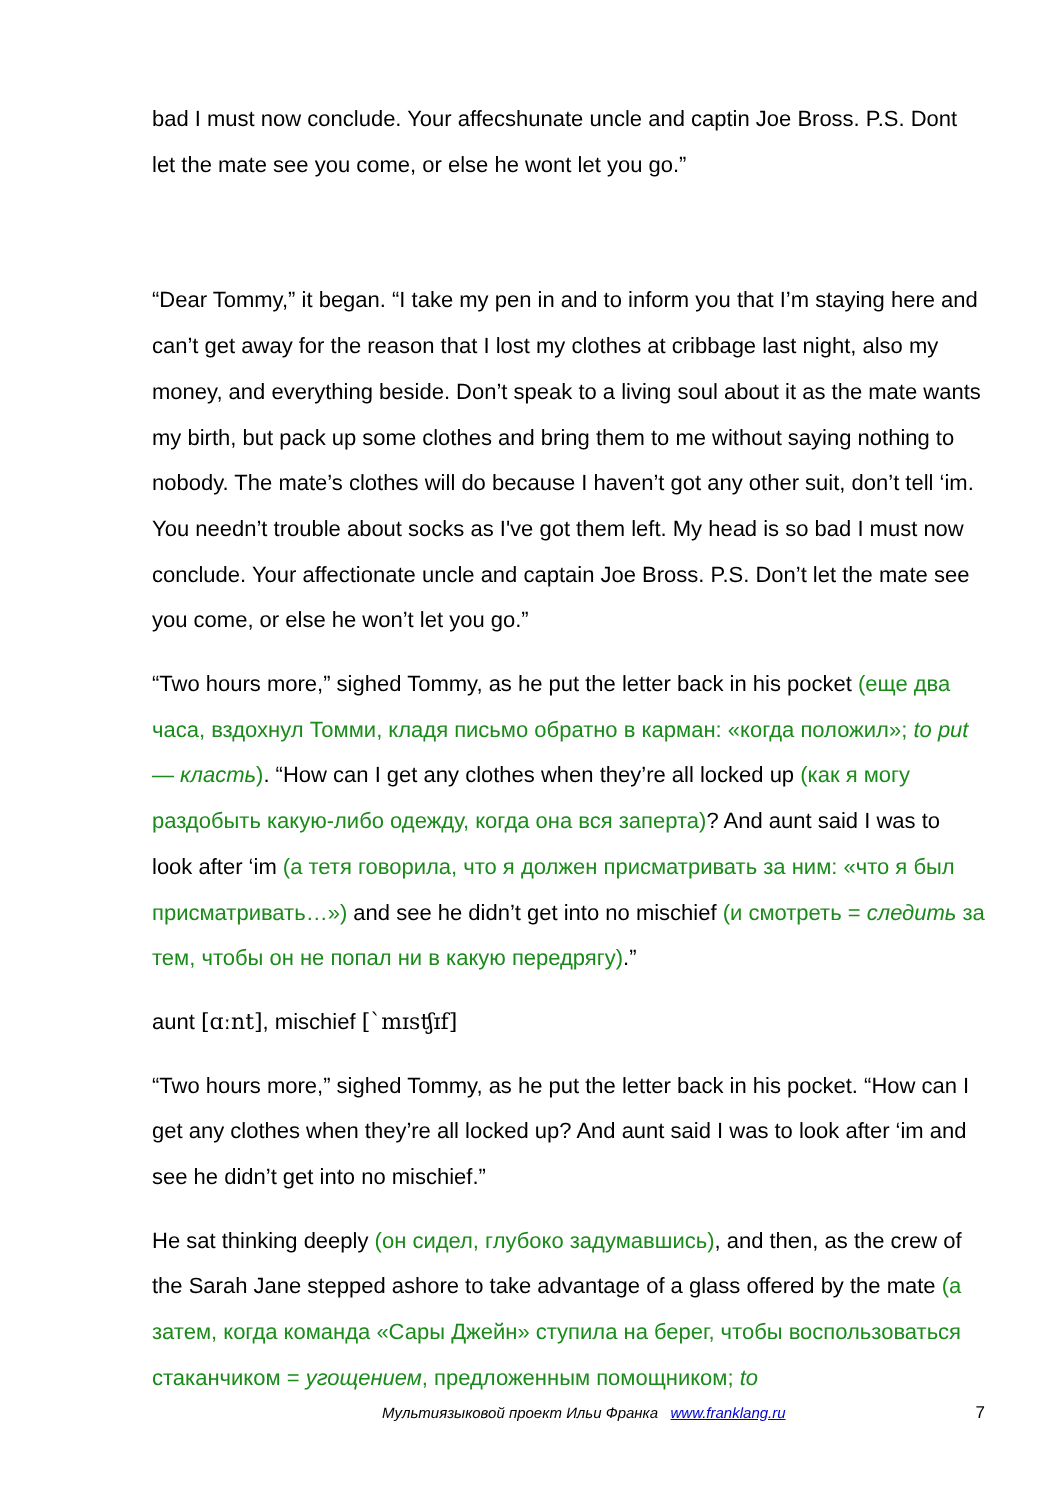bad I must now conclude. Your affecshunate uncle and captin Joe Bross. P.S. Dont let the mate see you come, or else he wont let you go.”
“Dear Tommy,” it began. “I take my pen in and to inform you that I’m staying here and can’t get away for the reason that I lost my clothes at cribbage last night, also my money, and everything beside. Don’t speak to a living soul about it as the mate wants my birth, but pack up some clothes and bring them to me without saying nothing to nobody. The mate’s clothes will do because I haven’t got any other suit, don’t tell ‘im. You needn’t trouble about socks as I've got them left. My head is so bad I must now conclude. Your affectionate uncle and captain Joe Bross. P.S. Don’t let the mate see you come, or else he won’t let you go.”
“Two hours more,” sighed Tommy, as he put the letter back in his pocket (еще два часа, вздохнул Томми, кладя письмо обратно в карман: «когда положил»; to put — класть). “How can I get any clothes when they’re all locked up (как я могу раздобыть какую-либо одежду, когда она вся заперта)? And aunt said I was to look after ‘im (а тетя говорила, что я должен присматривать за ним: «что я был присматривать…») and see he didn’t get into no mischief (и смотреть = следить за тем, чтобы он не попал ни в какую передрягу).”
aunt [ɑːnt], mischief [`mɪsʧɪf]
“Two hours more,” sighed Tommy, as he put the letter back in his pocket. “How can I get any clothes when they’re all locked up? And aunt said I was to look after ‘im and see he didn’t get into no mischief.”
He sat thinking deeply (он сидел, глубоко задумавшись), and then, as the crew of the Sarah Jane stepped ashore to take advantage of a glass offered by the mate (а затем, когда команда «Сары Джейн» ступила на берег, чтобы воспользоваться стаканчиком = угощением, предложенным помощником; to
Мультиязыковой проект Ильи Франка www.franklang.ru 7